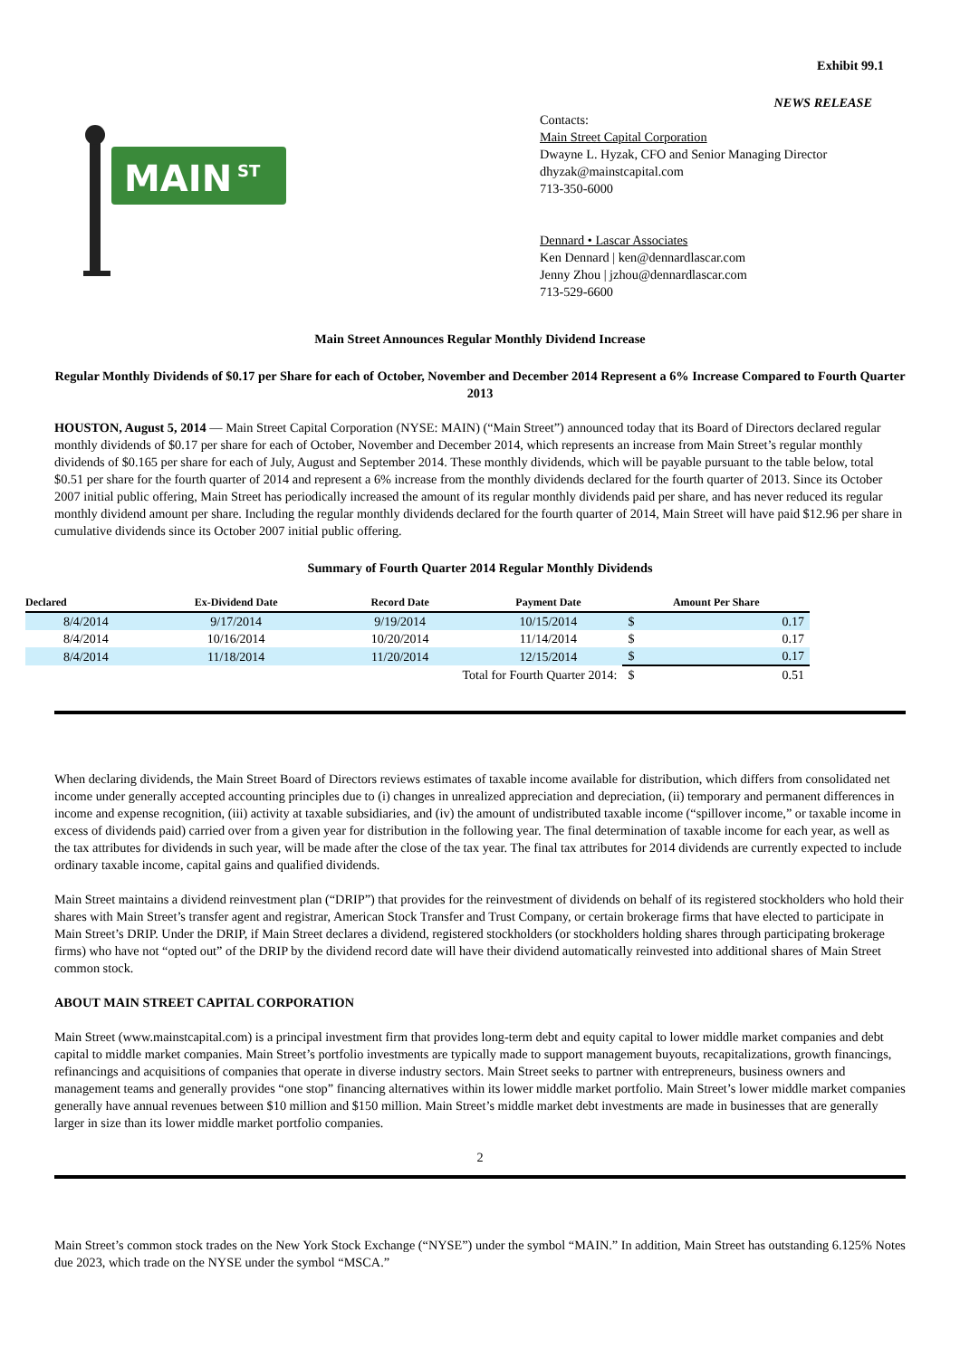Exhibit 99.1
NEWS RELEASE
MAIN
ST
Contacts:
Main Street Capital Corporation
Dwayne L. Hyzak, CFO and Senior Managing Director
dhyzak@mainstcapital.com
713-350-6000
Dennard • Lascar Associates
Ken Dennard | ken@dennardlascar.com
Jenny Zhou | jzhou@dennardlascar.com
713-529-6600
Main Street Announces Regular Monthly Dividend Increase
Regular Monthly Dividends of $0.17 per Share for each of October, November and December 2014 Represent a 6% Increase Compared to Fourth Quarter 2013
HOUSTON, August 5, 2014 — Main Street Capital Corporation (NYSE: MAIN) (“Main Street”) announced today that its Board of Directors declared regular monthly dividends of $0.17 per share for each of October, November and December 2014, which represents an increase from Main Street’s regular monthly dividends of $0.165 per share for each of July, August and September 2014. These monthly dividends, which will be payable pursuant to the table below, total $0.51 per share for the fourth quarter of 2014 and represent a 6% increase from the monthly dividends declared for the fourth quarter of 2013. Since its October 2007 initial public offering, Main Street has periodically increased the amount of its regular monthly dividends paid per share, and has never reduced its regular monthly dividend amount per share. Including the regular monthly dividends declared for the fourth quarter of 2014, Main Street will have paid $12.96 per share in cumulative dividends since its October 2007 initial public offering.
Summary of Fourth Quarter 2014 Regular Monthly Dividends
| Declared | Ex-Dividend Date | Record Date | Payment Date | Amount Per Share | |
| --- | --- | --- | --- | --- | --- |
| 8/4/2014 | 9/17/2014 | 9/19/2014 | 10/15/2014 | $ | 0.17 |
| 8/4/2014 | 10/16/2014 | 10/20/2014 | 11/14/2014 | $ | 0.17 |
| 8/4/2014 | 11/18/2014 | 11/20/2014 | 12/15/2014 | $ | 0.17 |
| Total for Fourth Quarter 2014: | | | | $ | 0.51 |
When declaring dividends, the Main Street Board of Directors reviews estimates of taxable income available for distribution, which differs from consolidated net income under generally accepted accounting principles due to (i) changes in unrealized appreciation and depreciation, (ii) temporary and permanent differences in income and expense recognition, (iii) activity at taxable subsidiaries, and (iv) the amount of undistributed taxable income (“spillover income,” or taxable income in excess of dividends paid) carried over from a given year for distribution in the following year. The final determination of taxable income for each year, as well as the tax attributes for dividends in such year, will be made after the close of the tax year. The final tax attributes for 2014 dividends are currently expected to include ordinary taxable income, capital gains and qualified dividends.
Main Street maintains a dividend reinvestment plan (“DRIP”) that provides for the reinvestment of dividends on behalf of its registered stockholders who hold their shares with Main Street’s transfer agent and registrar, American Stock Transfer and Trust Company, or certain brokerage firms that have elected to participate in Main Street’s DRIP. Under the DRIP, if Main Street declares a dividend, registered stockholders (or stockholders holding shares through participating brokerage firms) who have not “opted out” of the DRIP by the dividend record date will have their dividend automatically reinvested into additional shares of Main Street common stock.
ABOUT MAIN STREET CAPITAL CORPORATION
Main Street (www.mainstcapital.com) is a principal investment firm that provides long-term debt and equity capital to lower middle market companies and debt capital to middle market companies. Main Street’s portfolio investments are typically made to support management buyouts, recapitalizations, growth financings, refinancings and acquisitions of companies that operate in diverse industry sectors. Main Street seeks to partner with entrepreneurs, business owners and management teams and generally provides “one stop” financing alternatives within its lower middle market portfolio. Main Street’s lower middle market companies generally have annual revenues between $10 million and $150 million. Main Street’s middle market debt investments are made in businesses that are generally larger in size than its lower middle market portfolio companies.
2
Main Street’s common stock trades on the New York Stock Exchange (“NYSE”) under the symbol “MAIN.” In addition, Main Street has outstanding 6.125% Notes due 2023, which trade on the NYSE under the symbol “MSCA.”